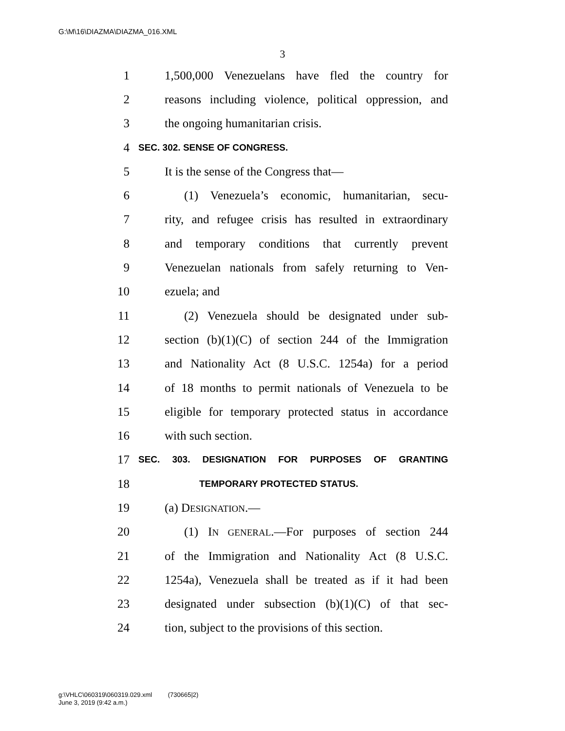G:\M\16\DIAZMA\DIAZMA_016.XML
3
1 1,500,000 Venezuelans have fled the country for
2 reasons including violence, political oppression, and
3 the ongoing humanitarian crisis.
4 SEC. 302. SENSE OF CONGRESS.
5 It is the sense of the Congress that—
6 (1) Venezuela’s economic, humanitarian, secu-
7 rity, and refugee crisis has resulted in extraordinary
8 and temporary conditions that currently prevent
9 Venezuelan nationals from safely returning to Ven-
10 ezuela; and
11 (2) Venezuela should be designated under sub-
12 section (b)(1)(C) of section 244 of the Immigration
13 and Nationality Act (8 U.S.C. 1254a) for a period
14 of 18 months to permit nationals of Venezuela to be
15 eligible for temporary protected status in accordance
16 with such section.
17 SEC. 303. DESIGNATION FOR PURPOSES OF GRANTING
18 TEMPORARY PROTECTED STATUS.
19 (a) DESIGNATION.—
20 (1) IN GENERAL.—For purposes of section 244
21 of the Immigration and Nationality Act (8 U.S.C.
22 1254a), Venezuela shall be treated as if it had been
23 designated under subsection (b)(1)(C) of that sec-
24 tion, subject to the provisions of this section.
g:\VHLC\060319\060319.029.xml (730665|2)
June 3, 2019 (9:42 a.m.)